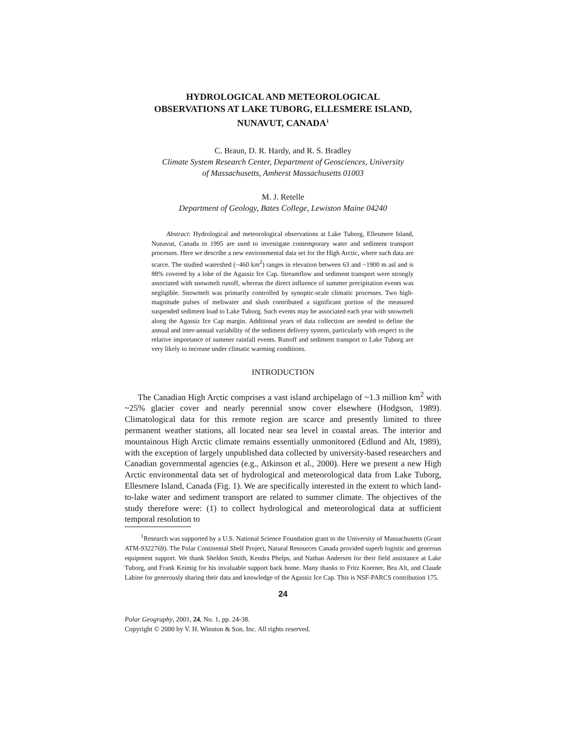HYDROLOGICAL AND METEOROLOGICAL
OBSERVATIONS AT LAKE TUBORG, ELLESMERE ISLAND,
NUNAVUT, CANADA<sup>1</sup>
C. Braun, D. R. Hardy, and R. S. Bradley
Climate System Research Center, Department of Geosciences, University
of Massachusetts, Amherst Massachusetts 01003
M. J. Retelle
Department of Geology, Bates College, Lewiston Maine 04240
Abstract: Hydrological and meteorological observations at Lake Tuborg, Ellesmere Island, Nunavut, Canada in 1995 are used to investigate contemporary water and sediment transport processes. Here we describe a new environmental data set for the High Arctic, where such data are scarce. The studied watershed (~460 km<sup>2</sup>) ranges in elevation between 63 and ~1900 m asl and is 88% covered by a lobe of the Agassiz Ice Cap. Streamflow and sediment transport were strongly associated with snowmelt runoff, whereas the direct influence of summer precipitation events was negligible. Snowmelt was primarily controlled by synoptic-scale climatic processes. Two high-magnitude pulses of meltwater and slush contributed a significant portion of the measured suspended sediment load to Lake Tuborg. Such events may be associated each year with snowmelt along the Agassiz Ice Cap margin. Additional years of data collection are needed to define the annual and inter-annual variability of the sediment delivery system, particularly with respect to the relative importance of summer rainfall events. Runoff and sediment transport to Lake Tuborg are very likely to increase under climatic warming conditions.
INTRODUCTION
The Canadian High Arctic comprises a vast island archipelago of ~1.3 million km<sup>2</sup> with ~25% glacier cover and nearly perennial snow cover elsewhere (Hodgson, 1989). Climatological data for this remote region are scarce and presently limited to three permanent weather stations, all located near sea level in coastal areas. The interior and mountainous High Arctic climate remains essentially unmonitored (Edlund and Alt, 1989), with the exception of largely unpublished data collected by university-based researchers and Canadian governmental agencies (e.g., Atkinson et al., 2000). Here we present a new High Arctic environmental data set of hydrological and meteorological data from Lake Tuborg, Ellesmere Island, Canada (Fig. 1). We are specifically interested in the extent to which land-to-lake water and sediment transport are related to summer climate. The objectives of the study therefore were: (1) to collect hydrological and meteorological data at sufficient temporal resolution to
<sup>1</sup> Research was supported by a U.S. National Science Foundation grant to the University of Massachusetts (Grant ATM-9322769). The Polar Continental Shelf Project, Natural Resources Canada provided superb logistic and generous equipment support. We thank Sheldon Smith, Kendra Phelps, and Nathan Andersen for their field assistance at Lake Tuborg, and Frank Keimig for his invaluable support back home. Many thanks to Fritz Koerner, Bea Alt, and Claude Labine for generously sharing their data and knowledge of the Agassiz Ice Cap. This is NSF-PARCS contribution 175.
24
Polar Geography, 2001, 24, No. 1, pp. 24-38.
Copyright © 2000 by V. H. Winston & Son, Inc. All rights reserved.